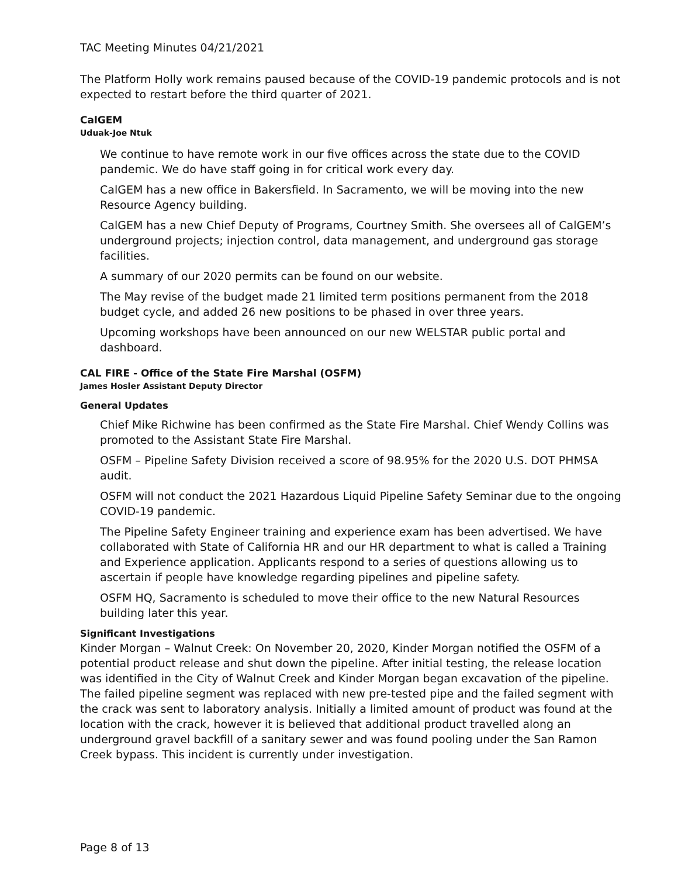TAC Meeting Minutes 04/21/2021
The Platform Holly work remains paused because of the COVID-19 pandemic protocols and is not expected to restart before the third quarter of 2021.
CalGEM
Uduak-Joe Ntuk
We continue to have remote work in our five offices across the state due to the COVID pandemic. We do have staff going in for critical work every day.
CalGEM has a new office in Bakersfield. In Sacramento, we will be moving into the new Resource Agency building.
CalGEM has a new Chief Deputy of Programs, Courtney Smith. She oversees all of CalGEM’s underground projects; injection control, data management, and underground gas storage facilities.
A summary of our 2020 permits can be found on our website.
The May revise of the budget made 21 limited term positions permanent from the 2018 budget cycle, and added 26 new positions to be phased in over three years.
Upcoming workshops have been announced on our new WELSTAR public portal and dashboard.
CAL FIRE - Office of the State Fire Marshal (OSFM)
James Hosler Assistant Deputy Director
General Updates
Chief Mike Richwine has been confirmed as the State Fire Marshal. Chief Wendy Collins was promoted to the Assistant State Fire Marshal.
OSFM – Pipeline Safety Division received a score of 98.95% for the 2020 U.S. DOT PHMSA audit.
OSFM will not conduct the 2021 Hazardous Liquid Pipeline Safety Seminar due to the ongoing COVID-19 pandemic.
The Pipeline Safety Engineer training and experience exam has been advertised. We have collaborated with State of California HR and our HR department to what is called a Training and Experience application. Applicants respond to a series of questions allowing us to ascertain if people have knowledge regarding pipelines and pipeline safety.
OSFM HQ, Sacramento is scheduled to move their office to the new Natural Resources building later this year.
Significant Investigations
Kinder Morgan – Walnut Creek: On November 20, 2020, Kinder Morgan notified the OSFM of a potential product release and shut down the pipeline. After initial testing, the release location was identified in the City of Walnut Creek and Kinder Morgan began excavation of the pipeline. The failed pipeline segment was replaced with new pre-tested pipe and the failed segment with the crack was sent to laboratory analysis. Initially a limited amount of product was found at the location with the crack, however it is believed that additional product travelled along an underground gravel backfill of a sanitary sewer and was found pooling under the San Ramon Creek bypass. This incident is currently under investigation.
Page 8 of 13